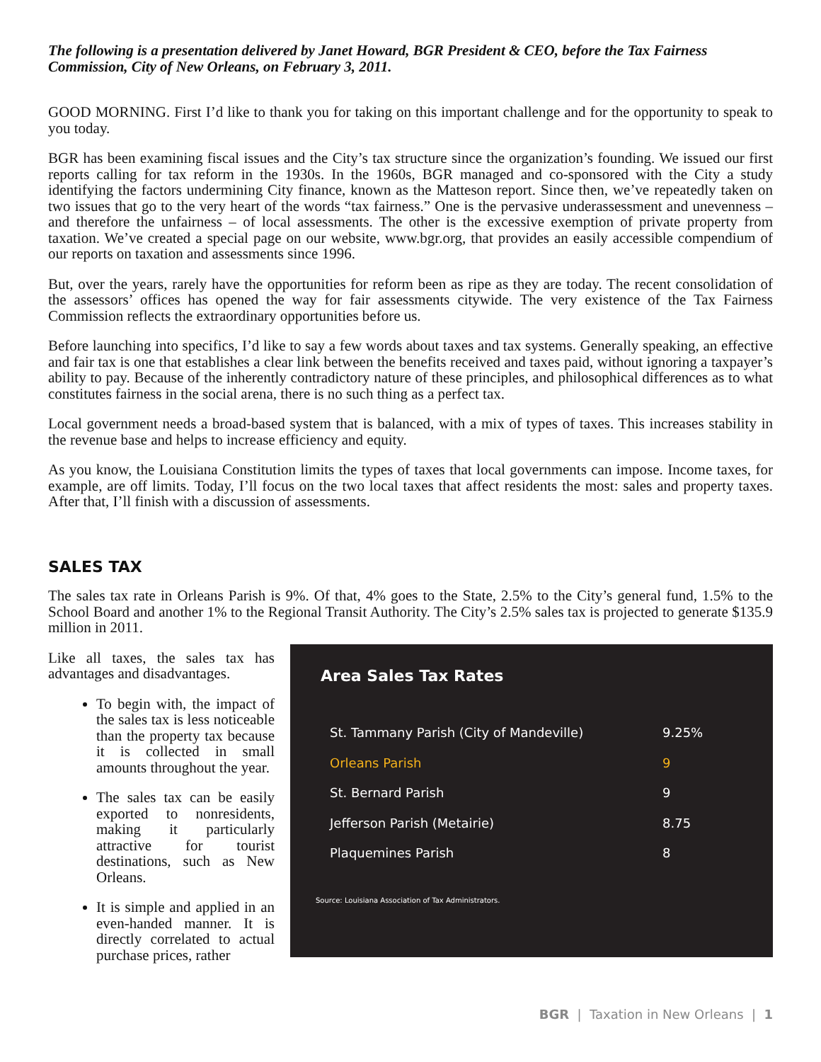The following is a presentation delivered by Janet Howard, BGR President & CEO, before the Tax Fairness Commission, City of New Orleans, on February 3, 2011.
GOOD MORNING. First I’d like to thank you for taking on this important challenge and for the opportunity to speak to you today.
BGR has been examining fiscal issues and the City’s tax structure since the organization’s founding. We issued our first reports calling for tax reform in the 1930s. In the 1960s, BGR managed and co-sponsored with the City a study identifying the factors undermining City finance, known as the Matteson report. Since then, we’ve repeatedly taken on two issues that go to the very heart of the words “tax fairness.” One is the pervasive underassessment and unevenness – and therefore the unfairness – of local assessments. The other is the excessive exemption of private property from taxation. We’ve created a special page on our website, www.bgr.org, that provides an easily accessible compendium of our reports on taxation and assessments since 1996.
But, over the years, rarely have the opportunities for reform been as ripe as they are today. The recent consolidation of the assessors’ offices has opened the way for fair assessments citywide. The very existence of the Tax Fairness Commission reflects the extraordinary opportunities before us.
Before launching into specifics, I’d like to say a few words about taxes and tax systems. Generally speaking, an effective and fair tax is one that establishes a clear link between the benefits received and taxes paid, without ignoring a taxpayer’s ability to pay. Because of the inherently contradictory nature of these principles, and philosophical differences as to what constitutes fairness in the social arena, there is no such thing as a perfect tax.
Local government needs a broad-based system that is balanced, with a mix of types of taxes. This increases stability in the revenue base and helps to increase efficiency and equity.
As you know, the Louisiana Constitution limits the types of taxes that local governments can impose. Income taxes, for example, are off limits. Today, I’ll focus on the two local taxes that affect residents the most: sales and property taxes. After that, I’ll finish with a discussion of assessments.
SALES TAX
The sales tax rate in Orleans Parish is 9%. Of that, 4% goes to the State, 2.5% to the City’s general fund, 1.5% to the School Board and another 1% to the Regional Transit Authority. The City’s 2.5% sales tax is projected to generate $135.9 million in 2011.
Like all taxes, the sales tax has advantages and disadvantages.
To begin with, the impact of the sales tax is less noticeable than the property tax because it is collected in small amounts throughout the year.
The sales tax can be easily exported to nonresidents, making it particularly attractive for tourist destinations, such as New Orleans.
It is simple and applied in an even-handed manner. It is directly correlated to actual purchase prices, rather
Area Sales Tax Rates
| St. Tammany Parish (City of Mandeville) | 9.25% |
| Orleans Parish | 9 |
| St. Bernard Parish | 9 |
| Jefferson Parish (Metairie) | 8.75 |
| Plaquemines Parish | 8 |
Source: Louisiana Association of Tax Administrators.
BGR | Taxation in New Orleans | 1